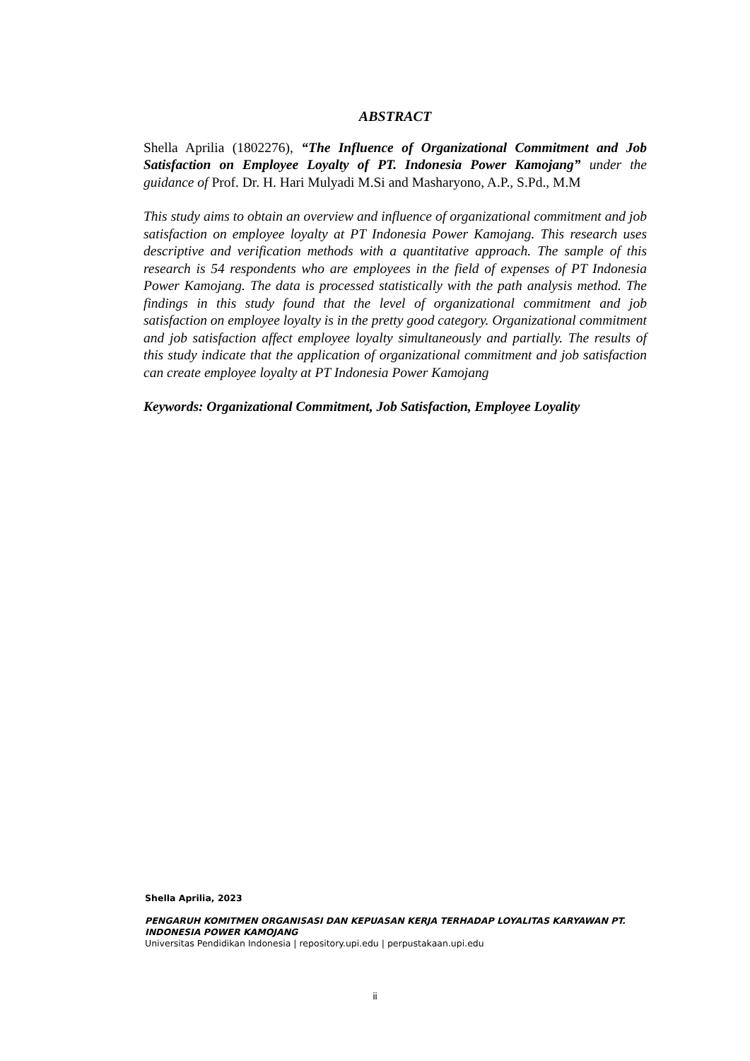ABSTRACT
Shella Aprilia (1802276), “The Influence of Organizational Commitment and Job Satisfaction on Employee Loyalty of PT. Indonesia Power Kamojang” under the guidance of Prof. Dr. H. Hari Mulyadi M.Si and Masharyono, A.P., S.Pd., M.M
This study aims to obtain an overview and influence of organizational commitment and job satisfaction on employee loyalty at PT Indonesia Power Kamojang. This research uses descriptive and verification methods with a quantitative approach. The sample of this research is 54 respondents who are employees in the field of expenses of PT Indonesia Power Kamojang. The data is processed statistically with the path analysis method. The findings in this study found that the level of organizational commitment and job satisfaction on employee loyalty is in the pretty good category. Organizational commitment and job satisfaction affect employee loyalty simultaneously and partially. The results of this study indicate that the application of organizational commitment and job satisfaction can create employee loyalty at PT Indonesia Power Kamojang
Keywords: Organizational Commitment, Job Satisfaction, Employee Loyality
Shella Aprilia, 2023
PENGARUH KOMITMEN ORGANISASI DAN KEPUASAN KERJA TERHADAP LOYALITAS KARYAWAN PT. INDONESIA POWER KAMOJANG
Universitas Pendidikan Indonesia | repository.upi.edu | perpustakaan.upi.edu
ii